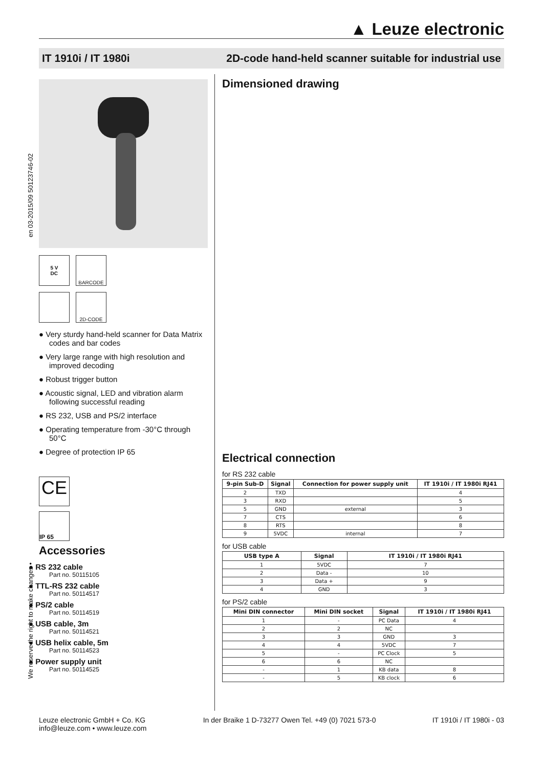▲ Leuze electronic
IT 1910i / IT 1980i 2D-code hand-held scanner suitable for industrial use
en 03-2015/09 50123746-02
We reserve the right to make changes •
5 V
DC
BARCODE
2D-CODE
● Very sturdy hand-held scanner for Data Matrix codes and bar codes
● Very large range with high resolution and improved decoding
● Robust trigger button
● Acoustic signal, LED and vibration alarm following successful reading
● RS 232, USB and PS/2 interface
● Operating temperature from -30°C through 50°C
● Degree of protection IP 65
CE
IP 65
Accessories
● RS 232 cable
Part no. 50115105
● TTL-RS 232 cable
Part no. 50114517
● PS/2 cable
Part no. 50114519
● USB cable, 3m
Part no. 50114521
● USB helix cable, 5m
Part no. 50114523
● Power supply unit
Part no. 50114525
Dimensioned drawing
Electrical connection
for RS 232 cable
| 9-pin Sub-D | Signal | Connection for power supply unit | IT 1910i / IT 1980i RJ41 |
| --- | --- | --- | --- |
| 2 | TXD | | 4 |
| 3 | RXD | | 5 |
| 5 | GND | external | 3 |
| 7 | CTS | | 6 |
| 8 | RTS | | 8 |
| 9 | 5VDC | internal | 7 |
for USB cable
| USB type A | Signal | IT 1910i / IT 1980i RJ41 |
| --- | --- | --- |
| 1 | 5VDC | 7 |
| 2 | Data - | 10 |
| 3 | Data + | 9 |
| 4 | GND | 3 |
for PS/2 cable
| Mini DIN connector | Mini DIN socket | Signal | IT 1910i / IT 1980i RJ41 |
| --- | --- | --- | --- |
| 1 | - | PC Data | 4 |
| 2 | 2 | NC | |
| 3 | 3 | GND | 3 |
| 4 | 4 | 5VDC | 7 |
| 5 | - | PC Clock | 5 |
| 6 | 6 | NC | |
| - | 1 | KB data | 8 |
| - | 5 | KB clock | 6 |
Leuze electronic GmbH + Co. KG
info@leuze.com • www.leuze.com In der Braike 1 D-73277 Owen Tel. +49 (0) 7021 573-0 IT 1910i / IT 1980i - 03